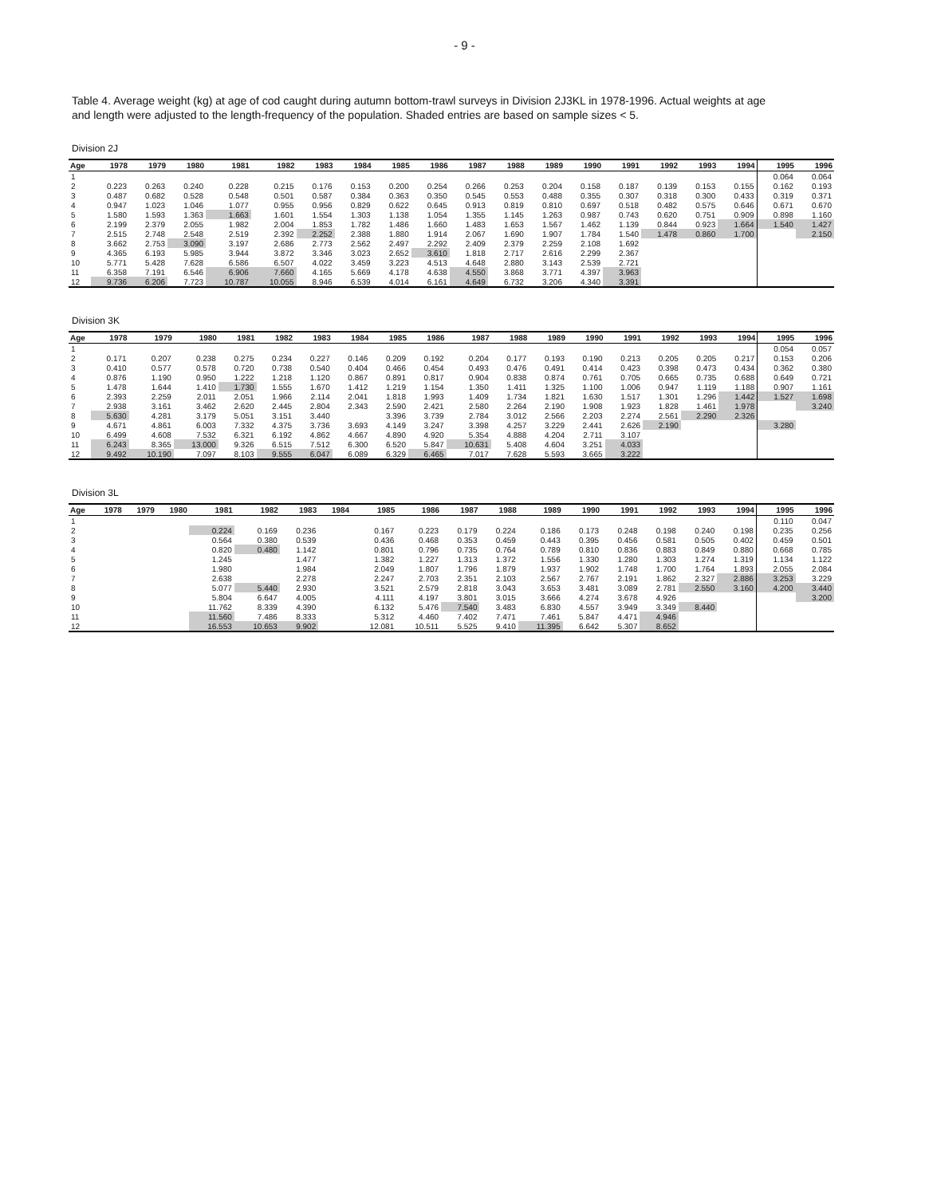- 9 -
Table 4. Average weight (kg) at age of cod caught during autumn bottom-trawl surveys in Division 2J3KL in 1978-1996. Actual weights at age and length were adjusted to the length-frequency of the population. Shaded entries are based on sample sizes < 5.
Division 2J
| Age | 1978 | 1979 | 1980 | 1981 | 1982 | 1983 | 1984 | 1985 | 1986 | 1987 | 1988 | 1989 | 1990 | 1991 | 1992 | 1993 | 1994 | 1995 | 1996 |
| --- | --- | --- | --- | --- | --- | --- | --- | --- | --- | --- | --- | --- | --- | --- | --- | --- | --- | --- | --- |
| 1 | | | | | | | | | | | | | | | | | | 0.064 | 0.064 |
| 2 | 0.223 | 0.263 | 0.240 | 0.228 | 0.215 | 0.176 | 0.153 | 0.200 | 0.254 | 0.266 | 0.253 | 0.204 | 0.158 | 0.187 | 0.139 | 0.153 | 0.155 | 0.162 | 0.193 |
| 3 | 0.487 | 0.682 | 0.528 | 0.548 | 0.501 | 0.587 | 0.384 | 0.363 | 0.350 | 0.545 | 0.553 | 0.488 | 0.355 | 0.307 | 0.318 | 0.300 | 0.433 | 0.319 | 0.371 |
| 4 | 0.947 | 1.023 | 1.046 | 1.077 | 0.955 | 0.956 | 0.829 | 0.622 | 0.645 | 0.913 | 0.819 | 0.810 | 0.697 | 0.518 | 0.482 | 0.575 | 0.646 | 0.671 | 0.670 |
| 5 | 1.580 | 1.593 | 1.363 | 1.663 | 1.601 | 1.554 | 1.303 | 1.138 | 1.054 | 1.355 | 1.145 | 1.263 | 0.987 | 0.743 | 0.620 | 0.751 | 0.909 | 0.898 | 1.160 |
| 6 | 2.199 | 2.379 | 2.055 | 1.982 | 2.004 | 1.853 | 1.782 | 1.486 | 1.660 | 1.483 | 1.653 | 1.567 | 1.462 | 1.139 | 0.844 | 0.923 | 1.664 | 1.540 | 1.427 |
| 7 | 2.515 | 2.748 | 2.548 | 2.519 | 2.392 | 2.252 | 2.388 | 1.880 | 1.914 | 2.067 | 1.690 | 1.907 | 1.784 | 1.540 | 1.478 | 0.860 | 1.700 | | 2.150 |
| 8 | 3.662 | 2.753 | 3.090 | 3.197 | 2.686 | 2.773 | 2.562 | 2.497 | 2.292 | 2.409 | 2.379 | 2.259 | 2.108 | 1.692 | | | | | |
| 9 | 4.365 | 6.193 | 5.985 | 3.944 | 3.872 | 3.346 | 3.023 | 2.652 | 3.610 | 1.818 | 2.717 | 2.616 | 2.299 | 2.367 | | | | | |
| 10 | 5.771 | 5.428 | 7.628 | 6.586 | 6.507 | 4.022 | 3.459 | 3.223 | 4.513 | 4.648 | 2.880 | 3.143 | 2.539 | 2.721 | | | | | |
| 11 | 6.358 | 7.191 | 6.546 | 6.906 | 7.660 | 4.165 | 5.669 | 4.178 | 4.638 | 4.550 | 3.868 | 3.771 | 4.397 | 3.963 | | | | | |
| 12 | 9.736 | 6.206 | 7.723 | 10.787 | 10.055 | 8.946 | 6.539 | 4.014 | 6.161 | 4.649 | 6.732 | 3.206 | 4.340 | 3.391 | | | | | |
Division 3K
| Age | 1978 | 1979 | 1980 | 1981 | 1982 | 1983 | 1984 | 1985 | 1986 | 1987 | 1988 | 1989 | 1990 | 1991 | 1992 | 1993 | 1994 | 1995 | 1996 |
| --- | --- | --- | --- | --- | --- | --- | --- | --- | --- | --- | --- | --- | --- | --- | --- | --- | --- | --- | --- |
| 1 | | | | | | | | | | | | | | | | | | 0.054 | 0.057 |
| 2 | 0.171 | 0.207 | 0.238 | 0.275 | 0.234 | 0.227 | 0.146 | 0.209 | 0.192 | 0.204 | 0.177 | 0.193 | 0.190 | 0.213 | 0.205 | 0.205 | 0.217 | 0.153 | 0.206 |
| 3 | 0.410 | 0.577 | 0.578 | 0.720 | 0.738 | 0.540 | 0.404 | 0.466 | 0.454 | 0.493 | 0.476 | 0.491 | 0.414 | 0.423 | 0.398 | 0.473 | 0.434 | 0.362 | 0.380 |
| 4 | 0.876 | 1.190 | 0.950 | 1.222 | 1.218 | 1.120 | 0.867 | 0.891 | 0.817 | 0.904 | 0.838 | 0.874 | 0.761 | 0.705 | 0.665 | 0.735 | 0.688 | 0.649 | 0.721 |
| 5 | 1.478 | 1.644 | 1.410 | 1.730 | 1.555 | 1.670 | 1.412 | 1.219 | 1.154 | 1.350 | 1.411 | 1.325 | 1.100 | 1.006 | 0.947 | 1.119 | 1.188 | 0.907 | 1.161 |
| 6 | 2.393 | 2.259 | 2.011 | 2.051 | 1.966 | 2.114 | 2.041 | 1.818 | 1.993 | 1.409 | 1.734 | 1.821 | 1.630 | 1.517 | 1.301 | 1.296 | 1.442 | 1.527 | 1.698 |
| 7 | 2.938 | 3.161 | 3.462 | 2.620 | 2.445 | 2.804 | 2.343 | 2.590 | 2.421 | 2.580 | 2.264 | 2.190 | 1.908 | 1.923 | 1.828 | 1.461 | 1.978 | | 3.240 |
| 8 | 5.630 | 4.281 | 3.179 | 5.051 | 3.151 | 3.440 | | 3.396 | 3.739 | 2.784 | 3.012 | 2.566 | 2.203 | 2.274 | 2.561 | 2.290 | 2.326 | | |
| 9 | 4.671 | 4.861 | 6.003 | 7.332 | 4.375 | 3.736 | 3.693 | 4.149 | 3.247 | 3.398 | 4.257 | 3.229 | 2.441 | 2.626 | 2.190 | | | 3.280 | |
| 10 | 6.499 | 4.608 | 7.532 | 6.321 | 6.192 | 4.862 | 4.667 | 4.890 | 4.920 | 5.354 | 4.888 | 4.204 | 2.711 | 3.107 | | | | | |
| 11 | 6.243 | 8.365 | 13.000 | 9.326 | 6.515 | 7.512 | 6.300 | 6.520 | 5.847 | 10.631 | 5.408 | 4.604 | 3.251 | 4.033 | | | | | |
| 12 | 9.492 | 10.190 | 7.097 | 8.103 | 9.555 | 6.047 | 6.089 | 6.329 | 6.465 | 7.017 | 7.628 | 5.593 | 3.665 | 3.222 | | | | | |
Division 3L
| Age | 1978 | 1979 | 1980 | 1981 | 1982 | 1983 | 1984 | 1985 | 1986 | 1987 | 1988 | 1989 | 1990 | 1991 | 1992 | 1993 | 1994 | 1995 | 1996 |
| --- | --- | --- | --- | --- | --- | --- | --- | --- | --- | --- | --- | --- | --- | --- | --- | --- | --- | --- | --- |
| 1 | | | | | | | | | | | | | | | | | | 0.110 | 0.047 |
| 2 | | | | 0.224 | 0.169 | 0.236 | | 0.167 | 0.223 | 0.179 | 0.224 | 0.186 | 0.173 | 0.248 | 0.198 | 0.240 | 0.198 | 0.235 | 0.256 |
| 3 | | | | 0.564 | 0.380 | 0.539 | | 0.436 | 0.468 | 0.353 | 0.459 | 0.443 | 0.395 | 0.456 | 0.581 | 0.505 | 0.402 | 0.459 | 0.501 |
| 4 | | | | 0.820 | 0.480 | 1.142 | | 0.801 | 0.796 | 0.735 | 0.764 | 0.789 | 0.810 | 0.836 | 0.883 | 0.849 | 0.880 | 0.668 | 0.785 |
| 5 | | | | 1.245 | | 1.477 | | 1.382 | 1.227 | 1.313 | 1.372 | 1.556 | 1.330 | 1.280 | 1.303 | 1.274 | 1.319 | 1.134 | 1.122 |
| 6 | | | | 1.980 | | 1.984 | | 2.049 | 1.807 | 1.796 | 1.879 | 1.937 | 1.902 | 1.748 | 1.700 | 1.764 | 1.893 | 2.055 | 2.084 |
| 7 | | | | 2.638 | | 2.278 | | 2.247 | 2.703 | 2.351 | 2.103 | 2.567 | 2.767 | 2.191 | 1.862 | 2.327 | 2.886 | 3.253 | 3.229 |
| 8 | | | | 5.077 | 5.440 | 2.930 | | 3.521 | 2.579 | 2.818 | 3.043 | 3.653 | 3.481 | 3.089 | 2.781 | 2.550 | 3.160 | 4.200 | 3.440 |
| 9 | | | | 5.804 | 6.647 | 4.005 | | 4.111 | 4.197 | 3.801 | 3.015 | 3.666 | 4.274 | 3.678 | 4.926 | | | | 3.200 |
| 10 | | | | 11.762 | 8.339 | 4.390 | | 6.132 | 5.476 | 7.540 | 3.483 | 6.830 | 4.557 | 3.949 | 3.349 | 8.440 | | | |
| 11 | | | | 11.560 | 7.486 | 8.333 | | 5.312 | 4.460 | 7.402 | 7.471 | 7.461 | 5.847 | 4.471 | 4.946 | | | | |
| 12 | | | | 16.553 | 10.653 | 9.902 | | 12.081 | 10.511 | 5.525 | 9.410 | 11.395 | 6.642 | 5.307 | 8.652 | | | | |